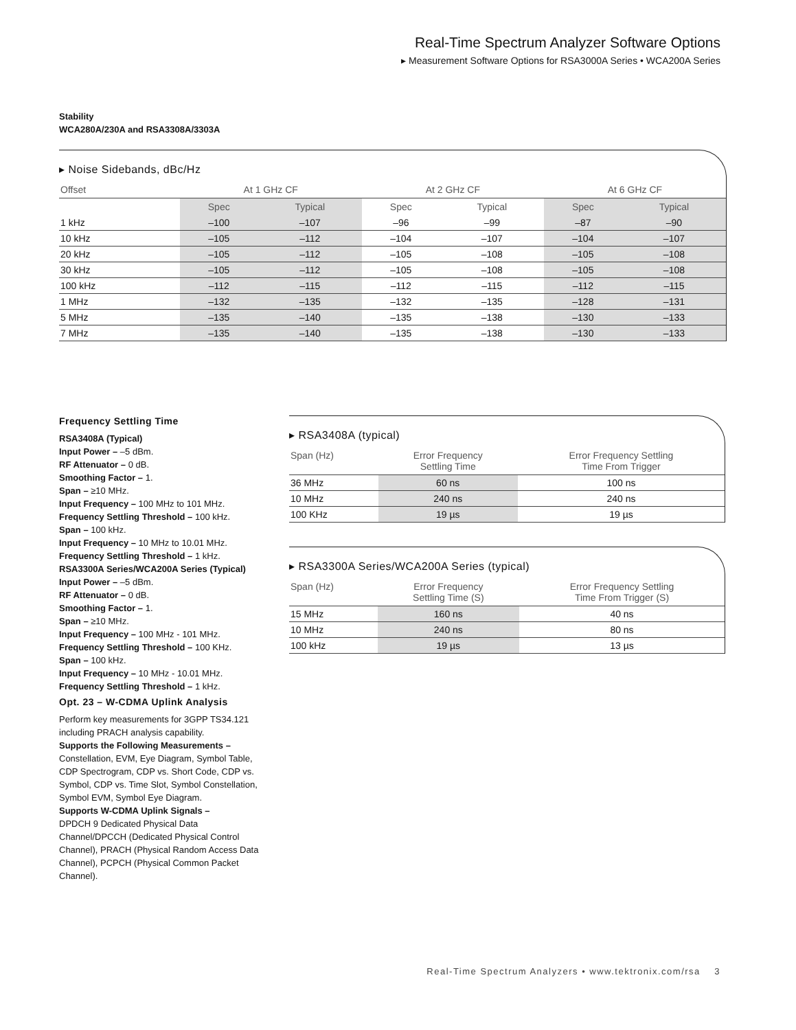Real-Time Spectrum Analyzer Software Options
▸ Measurement Software Options for RSA3000A Series • WCA200A Series
Stability
WCA280A/230A and RSA3308A/3303A
▸ Noise Sidebands, dBc/Hz
| Offset | At 1 GHz CF | | At 2 GHz CF | | At 6 GHz CF | |
| --- | --- | --- | --- | --- | --- | --- |
| | Spec | Typical | Spec | Typical | Spec | Typical |
| 1 kHz | –100 | –107 | –96 | –99 | –87 | –90 |
| 10 kHz | –105 | –112 | –104 | –107 | –104 | –107 |
| 20 kHz | –105 | –112 | –105 | –108 | –105 | –108 |
| 30 kHz | –105 | –112 | –105 | –108 | –105 | –108 |
| 100 kHz | –112 | –115 | –112 | –115 | –112 | –115 |
| 1 MHz | –132 | –135 | –132 | –135 | –128 | –131 |
| 5 MHz | –135 | –140 | –135 | –138 | –130 | –133 |
| 7 MHz | –135 | –140 | –135 | –138 | –130 | –133 |
Frequency Settling Time
RSA3408A (Typical)
Input Power – –5 dBm.
RF Attenuator – 0 dB.
Smoothing Factor – 1.
Span – ≥10 MHz.
Input Frequency – 100 MHz to 101 MHz.
Frequency Settling Threshold – 100 kHz.
Span – 100 kHz.
Input Frequency – 10 MHz to 10.01 MHz.
Frequency Settling Threshold – 1 kHz.
RSA3300A Series/WCA200A Series (Typical)
Input Power – –5 dBm.
RF Attenuator – 0 dB.
Smoothing Factor – 1.
Span – ≥10 MHz.
Input Frequency – 100 MHz - 101 MHz.
Frequency Settling Threshold – 100 KHz.
Span – 100 kHz.
Input Frequency – 10 MHz - 10.01 MHz.
Frequency Settling Threshold – 1 kHz.
Opt. 23 – W-CDMA Uplink Analysis
Perform key measurements for 3GPP TS34.121 including PRACH analysis capability.
Supports the Following Measurements –
Constellation, EVM, Eye Diagram, Symbol Table, CDP Spectrogram, CDP vs. Short Code, CDP vs. Symbol, CDP vs. Time Slot, Symbol Constellation, Symbol EVM, Symbol Eye Diagram.
Supports W-CDMA Uplink Signals –
DPDCH 9 Dedicated Physical Data Channel/DPCCH (Dedicated Physical Control Channel), PRACH (Physical Random Access Data Channel), PCPCH (Physical Common Packet Channel).
▸ RSA3408A (typical)
| Span (Hz) | Error Frequency Settling Time | Error Frequency Settling Time From Trigger |
| --- | --- | --- |
| 36 MHz | 60 ns | 100 ns |
| 10 MHz | 240 ns | 240 ns |
| 100 KHz | 19 µs | 19 µs |
▸ RSA3300A Series/WCA200A Series (typical)
| Span (Hz) | Error Frequency Settling Time (S) | Error Frequency Settling Time From Trigger (S) |
| --- | --- | --- |
| 15 MHz | 160 ns | 40 ns |
| 10 MHz | 240 ns | 80 ns |
| 100 kHz | 19 µs | 13 µs |
Real-Time Spectrum Analyzers • www.tektronix.com/rsa 3